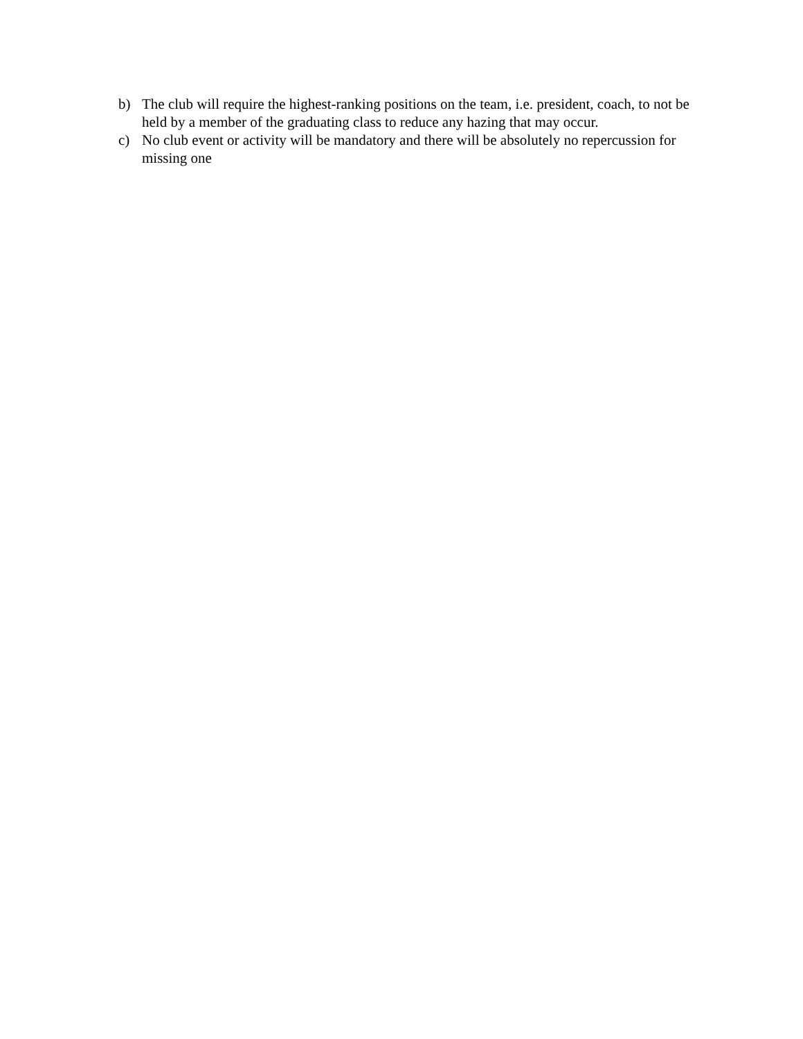b) The club will require the highest-ranking positions on the team, i.e. president, coach, to not be held by a member of the graduating class to reduce any hazing that may occur.
c) No club event or activity will be mandatory and there will be absolutely no repercussion for missing one